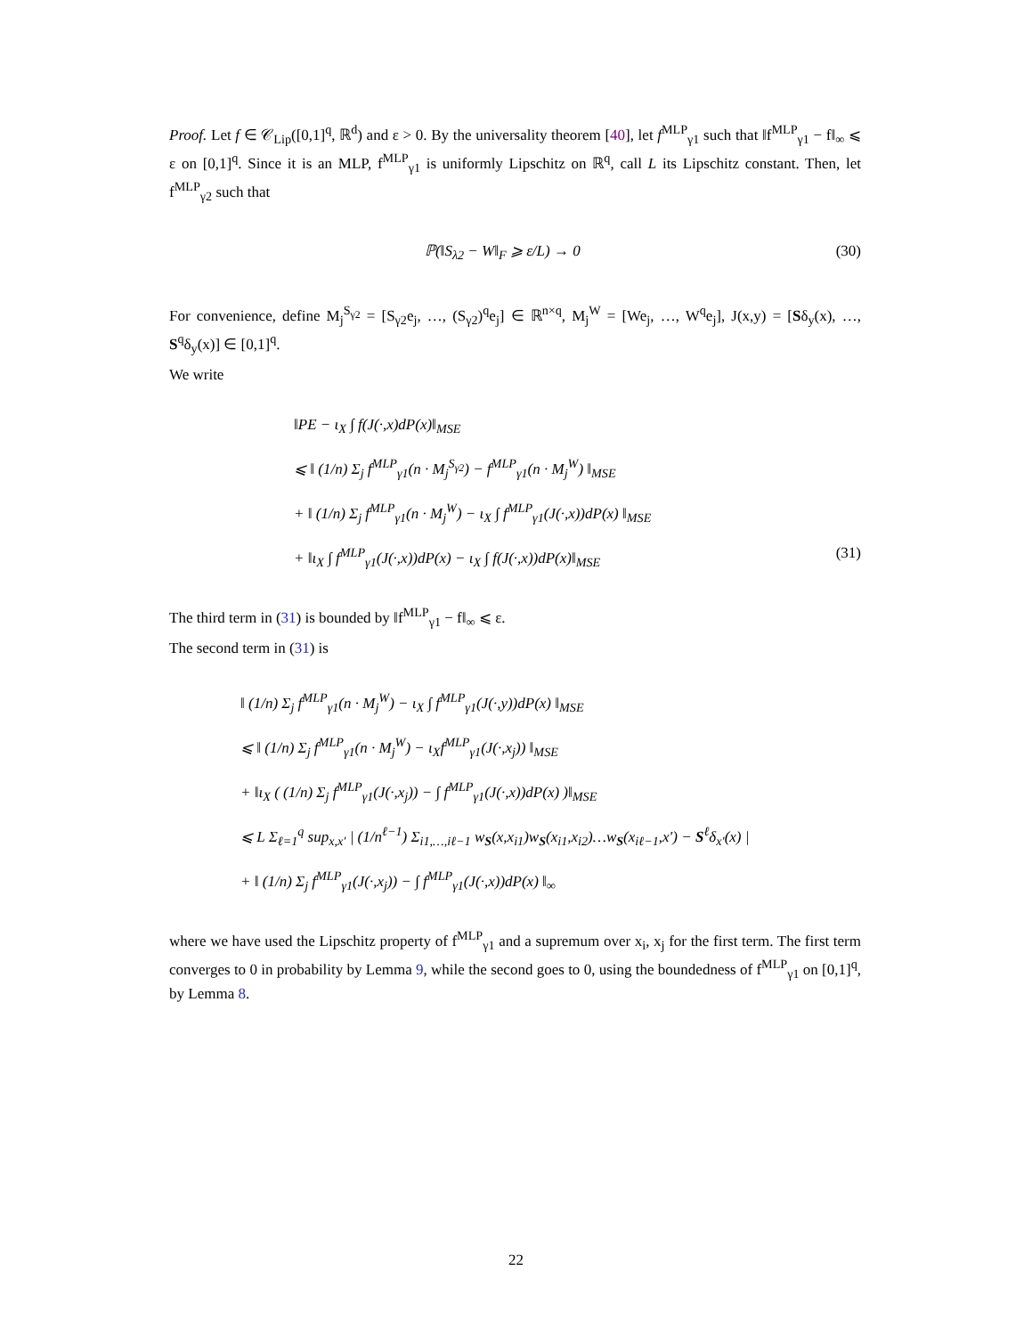Proof. Let f ∈ 𝒞<sub>Lip</sub>([0,1]<sup>q</sup>, ℝ<sup>d</sup>) and ε > 0. By the universality theorem [40], let f<sup>MLP</sup><sub>γ1</sub> such that ‖f<sup>MLP</sup><sub>γ1</sub> − f‖<sub>∞</sub> ⩽ ε on [0,1]<sup>q</sup>. Since it is an MLP, f<sup>MLP</sup><sub>γ1</sub> is uniformly Lipschitz on ℝ<sup>q</sup>, call L its Lipschitz constant. Then, let f<sup>MLP</sup><sub>γ2</sub> such that
ℙ(‖S<sub>λ2</sub> − W‖<sub>F</sub> ⩾ ε/L) → 0 (30)
For convenience, define M<sub>j</sub><sup>S<sub>γ2</sub></sup> = [S<sub>γ2</sub>e<sub>j</sub>, …, (S<sub>γ2</sub>)<sup>q</sup>e<sub>j</sub>] ∈ ℝ<sup>n×q</sup>, M<sub>j</sub><sup>W</sup> = [We<sub>j</sub>, …, W<sup>q</sup>e<sub>j</sub>], J(x,y) = [Sδ<sub>y</sub>(x), …, S<sup>q</sup>δ<sub>y</sub>(x)] ∈ [0,1]<sup>q</sup>.
We write
‖PE − ι<sub>X</sub> ∫ f(J(·,x)dP(x)‖<sub>MSE</sub>
⩽ ‖ (1/n) Σ<sub>j</sub> f<sup>MLP</sup><sub>γ1</sub>(n · M<sub>j</sub><sup>S<sub>γ2</sub></sup>) − f<sup>MLP</sup><sub>γ1</sub>(n · M<sub>j</sub><sup>W</sup>) ‖<sub>MSE</sub>
+ ‖ (1/n) Σ<sub>j</sub> f<sup>MLP</sup><sub>γ1</sub>(n · M<sub>j</sub><sup>W</sup>) − ι<sub>X</sub> ∫ f<sup>MLP</sup><sub>γ1</sub>(J(·,x))dP(x) ‖<sub>MSE</sub>
+ ‖ι<sub>X</sub> ∫ f<sup>MLP</sup><sub>γ1</sub>(J(·,x))dP(x) − ι<sub>X</sub> ∫ f(J(·,x))dP(x)‖<sub>MSE</sub> (31)
The third term in (31) is bounded by ‖f<sup>MLP</sup><sub>γ1</sub> − f‖<sub>∞</sub> ⩽ ε.
The second term in (31) is
‖ (1/n) Σ<sub>j</sub> f<sup>MLP</sup><sub>γ1</sub>(n · M<sub>j</sub><sup>W</sup>) − ι<sub>X</sub> ∫ f<sup>MLP</sup><sub>γ1</sub>(J(·,y))dP(x) ‖<sub>MSE</sub>
⩽ ‖ (1/n) Σ<sub>j</sub> f<sup>MLP</sup><sub>γ1</sub>(n · M<sub>j</sub><sup>W</sup>) − ι<sub>X</sub>f<sup>MLP</sup><sub>γ1</sub>(J(·,x<sub>j</sub>)) ‖<sub>MSE</sub>
+ ‖ι<sub>X</sub> ( (1/n) Σ<sub>j</sub> f<sup>MLP</sup><sub>γ1</sub>(J(·,x<sub>j</sub>)) − ∫ f<sup>MLP</sup><sub>γ1</sub>(J(·,x))dP(x) )‖<sub>MSE</sub>
⩽ L Σ<sub>ℓ=1</sub><sup>q</sup> sup<sub>x,x′</sub> | (1/n<sup>ℓ−1</sup>) Σ<sub>i1,…,iℓ−1</sub> w<sub>S</sub>(x,x<sub>i1</sub>)w<sub>S</sub>(x<sub>i1</sub>,x<sub>i2</sub>)…w<sub>S</sub>(x<sub>iℓ−1</sub>,x′) − S<sup>ℓ</sup>δ<sub>x′</sub>(x) |
+ ‖ (1/n) Σ<sub>j</sub> f<sup>MLP</sup><sub>γ1</sub>(J(·,x<sub>j</sub>)) − ∫ f<sup>MLP</sup><sub>γ1</sub>(J(·,x))dP(x) ‖<sub>∞</sub>
where we have used the Lipschitz property of f<sup>MLP</sup><sub>γ1</sub> and a supremum over x<sub>i</sub>, x<sub>j</sub> for the first term. The first term converges to 0 in probability by Lemma 9, while the second goes to 0, using the boundedness of f<sup>MLP</sup><sub>γ1</sub> on [0,1]<sup>q</sup>, by Lemma 8.
22